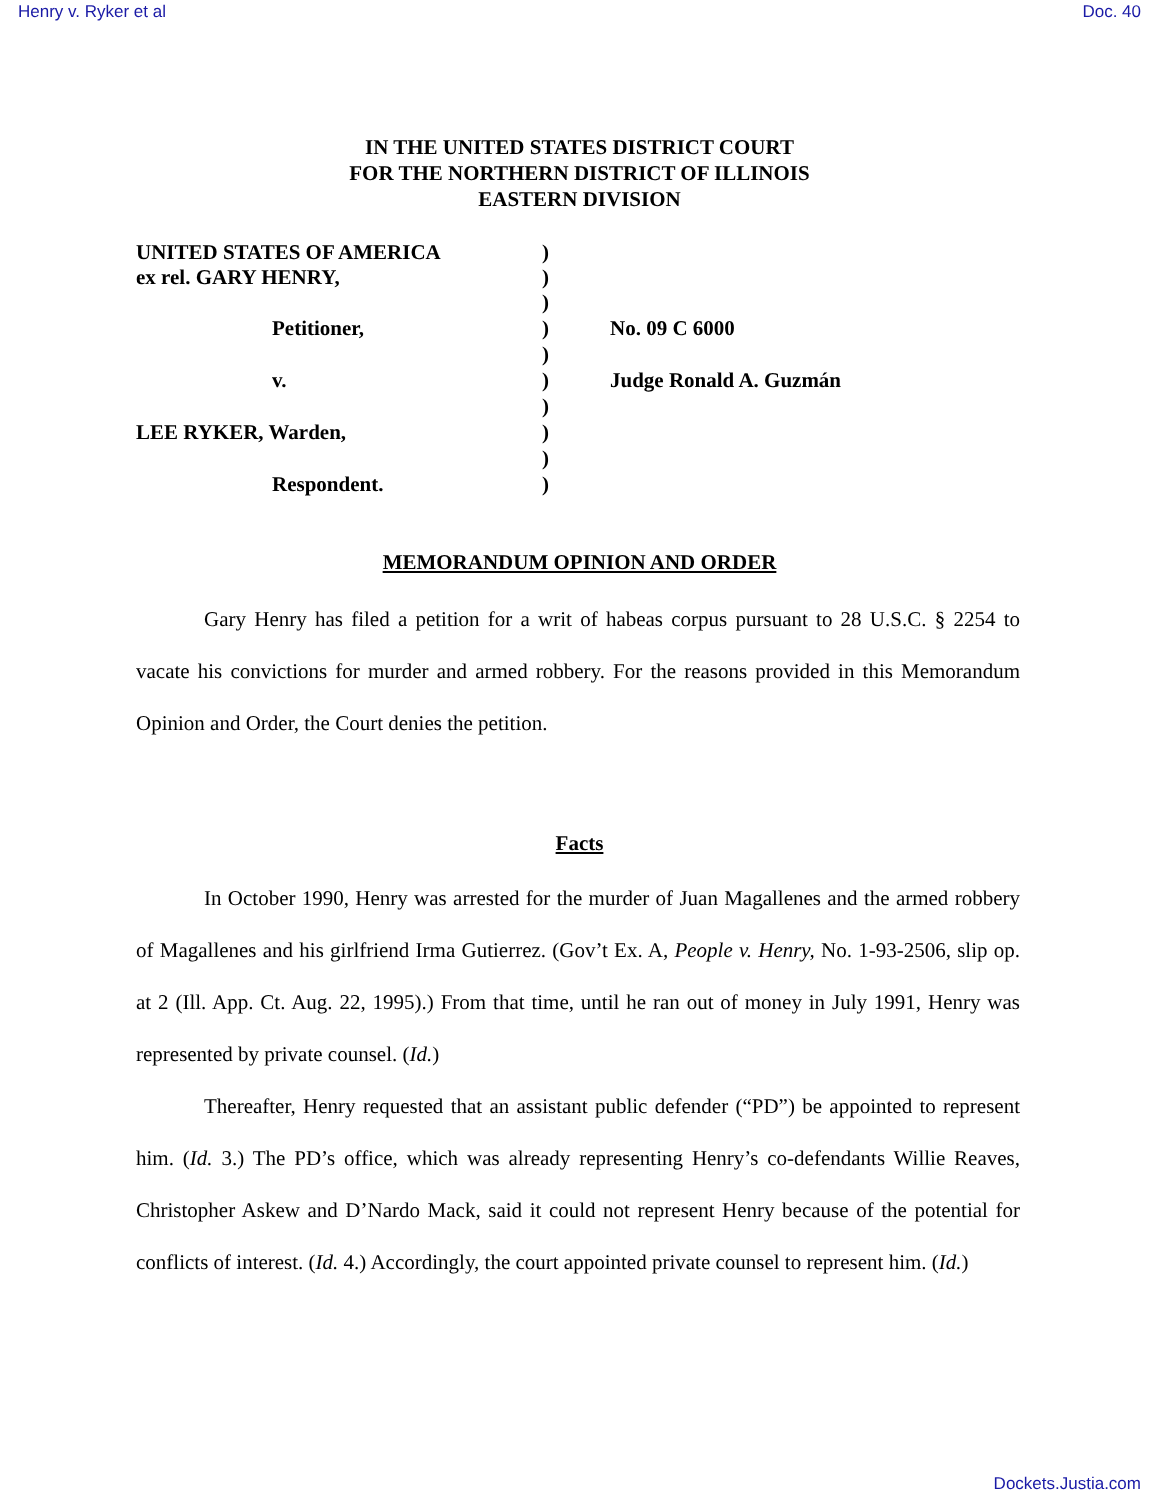Henry v. Ryker et al Doc. 40
IN THE UNITED STATES DISTRICT COURT
FOR THE NORTHERN DISTRICT OF ILLINOIS
EASTERN DIVISION
| UNITED STATES OF AMERICA ex rel. GARY HENRY, | ) ) | |
| | ) | |
| Petitioner, | ) | No. 09 C 6000 |
| | ) | |
| v. | ) | Judge Ronald A. Guzmán |
| | ) | |
| LEE RYKER, Warden, | ) | |
| | ) | |
| Respondent. | ) | |
MEMORANDUM OPINION AND ORDER
Gary Henry has filed a petition for a writ of habeas corpus pursuant to 28 U.S.C. § 2254 to vacate his convictions for murder and armed robbery. For the reasons provided in this Memorandum Opinion and Order, the Court denies the petition.
Facts
In October 1990, Henry was arrested for the murder of Juan Magallenes and the armed robbery of Magallenes and his girlfriend Irma Gutierrez. (Gov’t Ex. A, People v. Henry, No. 1-93-2506, slip op. at 2 (Ill. App. Ct. Aug. 22, 1995).) From that time, until he ran out of money in July 1991, Henry was represented by private counsel. (Id.)
Thereafter, Henry requested that an assistant public defender (“PD”) be appointed to represent him. (Id. 3.) The PD’s office, which was already representing Henry’s co-defendants Willie Reaves, Christopher Askew and D’Nardo Mack, said it could not represent Henry because of the potential for conflicts of interest. (Id. 4.) Accordingly, the court appointed private counsel to represent him. (Id.)
Dockets.Justia.com